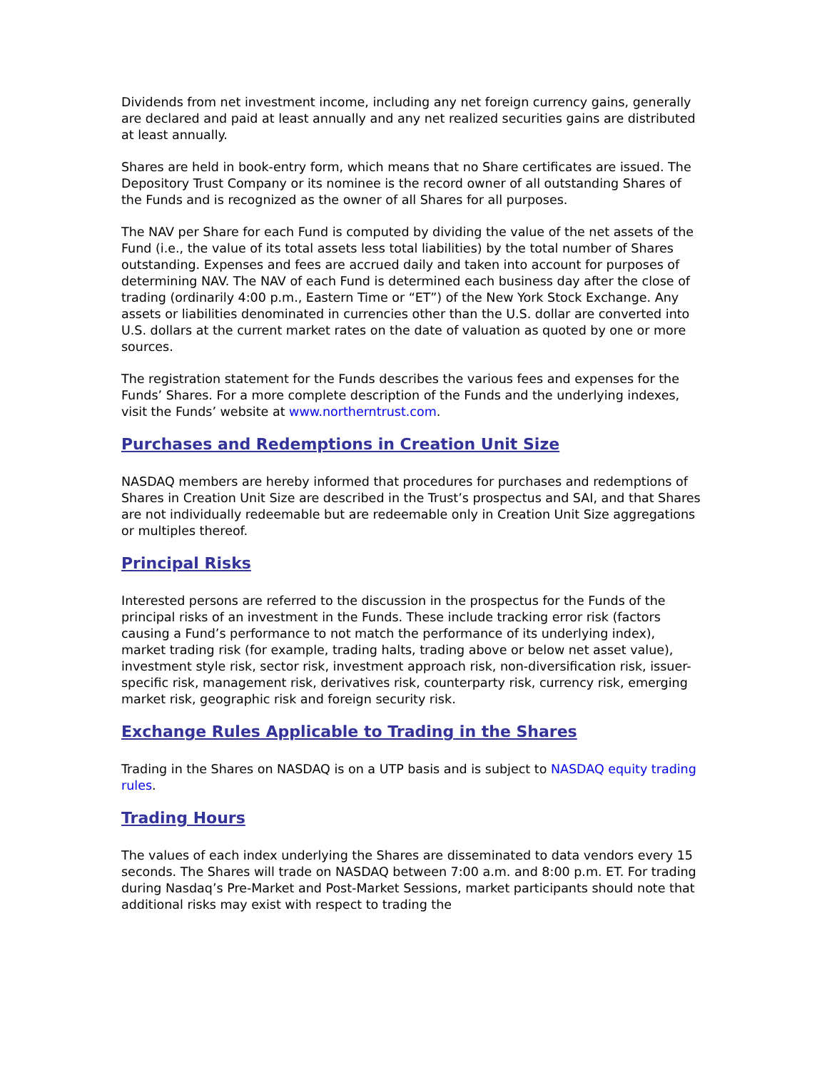Dividends from net investment income, including any net foreign currency gains, generally are declared and paid at least annually and any net realized securities gains are distributed at least annually.
Shares are held in book-entry form, which means that no Share certificates are issued. The Depository Trust Company or its nominee is the record owner of all outstanding Shares of the Funds and is recognized as the owner of all Shares for all purposes.
The NAV per Share for each Fund is computed by dividing the value of the net assets of the Fund (i.e., the value of its total assets less total liabilities) by the total number of Shares outstanding. Expenses and fees are accrued daily and taken into account for purposes of determining NAV. The NAV of each Fund is determined each business day after the close of trading (ordinarily 4:00 p.m., Eastern Time or “ET”) of the New York Stock Exchange. Any assets or liabilities denominated in currencies other than the U.S. dollar are converted into U.S. dollars at the current market rates on the date of valuation as quoted by one or more sources.
The registration statement for the Funds describes the various fees and expenses for the Funds’ Shares. For a more complete description of the Funds and the underlying indexes, visit the Funds’ website at www.northerntrust.com.
Purchases and Redemptions in Creation Unit Size
NASDAQ members are hereby informed that procedures for purchases and redemptions of Shares in Creation Unit Size are described in the Trust’s prospectus and SAI, and that Shares are not individually redeemable but are redeemable only in Creation Unit Size aggregations or multiples thereof.
Principal Risks
Interested persons are referred to the discussion in the prospectus for the Funds of the principal risks of an investment in the Funds. These include tracking error risk (factors causing a Fund’s performance to not match the performance of its underlying index), market trading risk (for example, trading halts, trading above or below net asset value), investment style risk, sector risk, investment approach risk, non-diversification risk, issuer-specific risk, management risk, derivatives risk, counterparty risk, currency risk, emerging market risk, geographic risk and foreign security risk.
Exchange Rules Applicable to Trading in the Shares
Trading in the Shares on NASDAQ is on a UTP basis and is subject to NASDAQ equity trading rules.
Trading Hours
The values of each index underlying the Shares are disseminated to data vendors every 15 seconds. The Shares will trade on NASDAQ between 7:00 a.m. and 8:00 p.m. ET. For trading during Nasdaq’s Pre-Market and Post-Market Sessions, market participants should note that additional risks may exist with respect to trading the